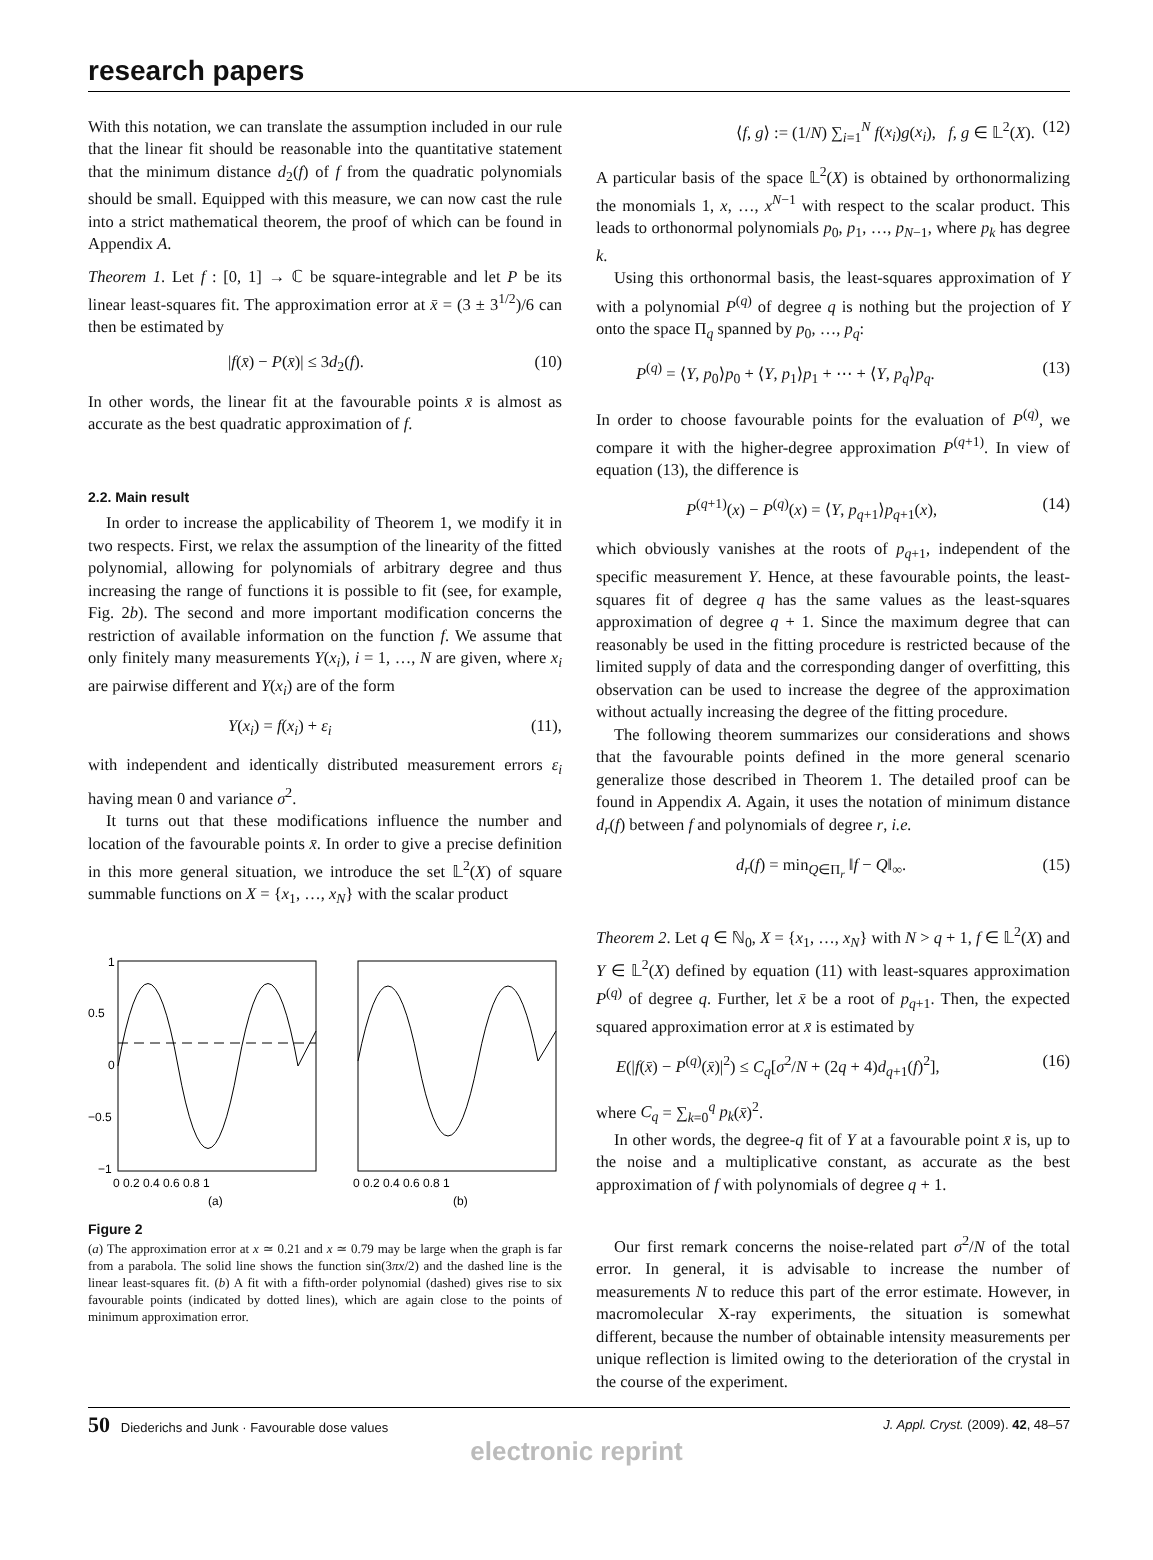research papers
With this notation, we can translate the assumption included in our rule that the linear fit should be reasonable into the quantitative statement that the minimum distance d<sub>2</sub>(f) of f from the quadratic polynomials should be small. Equipped with this measure, we can now cast the rule into a strict mathematical theorem, the proof of which can be found in Appendix A.
Theorem 1. Let f : [0, 1] → ℂ be square-integrable and let P be its linear least-squares fit. The approximation error at x̄ = (3 ± 3<sup>1/2</sup>)/6 can then be estimated by
|f(x̄) − P(x̄)| ≤ 3d<sub>2</sub>(f). (10)
In other words, the linear fit at the favourable points x̄ is almost as accurate as the best quadratic approximation of f.
2.2. Main result
In order to increase the applicability of Theorem 1, we modify it in two respects. First, we relax the assumption of the linearity of the fitted polynomial, allowing for polynomials of arbitrary degree and thus increasing the range of functions it is possible to fit (see, for example, Fig. 2b). The second and more important modification concerns the restriction of available information on the function f. We assume that only finitely many measurements Y(x<sub>i</sub>), i = 1, …, N are given, where x<sub>i</sub> are pairwise different and Y(x<sub>i</sub>) are of the form
Y(x<sub>i</sub>) = f(x<sub>i</sub>) + ε<sub>i</sub> (11),
with independent and identically distributed measurement errors ε<sub>i</sub> having mean 0 and variance σ<sup>2</sup>.
It turns out that these modifications influence the number and location of the favourable points x̄. In order to give a precise definition in this more general situation, we introduce the set 𝕃<sup>2</sup>(X) of square summable functions on X = {x<sub>1</sub>, …, x<sub>N</sub>} with the scalar product
1
0.5
0
−0.5
−1
0 0.2 0.4 0.6 0.8 1
0 0.2 0.4 0.6 0.8 1
(a)
(b)
Figure 2
(a) The approximation error at x ≃ 0.21 and x ≃ 0.79 may be large when the graph is far from a parabola. The solid line shows the function sin(3πx/2) and the dashed line is the linear least-squares fit. (b) A fit with a fifth-order polynomial (dashed) gives rise to six favourable points (indicated by dotted lines), which are again close to the points of minimum approximation error.
⟨f, g⟩ := (1/N) ∑<sub>i=1</sub><sup>N</sup> f(x<sub>i</sub>)g(x<sub>i</sub>), f, g ∈ 𝕃<sup>2</sup>(X). (12)
A particular basis of the space 𝕃<sup>2</sup>(X) is obtained by orthonormalizing the monomials 1, x, …, x<sup>N−1</sup> with respect to the scalar product. This leads to orthonormal polynomials p<sub>0</sub>, p<sub>1</sub>, …, p<sub>N−1</sub>, where p<sub>k</sub> has degree k.
Using this orthonormal basis, the least-squares approximation of Y with a polynomial P<sup>(q)</sup> of degree q is nothing but the projection of Y onto the space Π<sub>q</sub> spanned by p<sub>0</sub>, …, p<sub>q</sub>:
P<sup>(q)</sup> = ⟨Y, p<sub>0</sub>⟩p<sub>0</sub> + ⟨Y, p<sub>1</sub>⟩p<sub>1</sub> + ⋯ + ⟨Y, p<sub>q</sub>⟩p<sub>q</sub>. (13)
In order to choose favourable points for the evaluation of P<sup>(q)</sup>, we compare it with the higher-degree approximation P<sup>(q+1)</sup>. In view of equation (13), the difference is
P<sup>(q+1)</sup>(x) − P<sup>(q)</sup>(x) = ⟨Y, p<sub>q+1</sub>⟩p<sub>q+1</sub>(x), (14)
which obviously vanishes at the roots of p<sub>q+1</sub>, independent of the specific measurement Y. Hence, at these favourable points, the least-squares fit of degree q has the same values as the least-squares approximation of degree q + 1. Since the maximum degree that can reasonably be used in the fitting procedure is restricted because of the limited supply of data and the corresponding danger of overfitting, this observation can be used to increase the degree of the approximation without actually increasing the degree of the fitting procedure.
The following theorem summarizes our considerations and shows that the favourable points defined in the more general scenario generalize those described in Theorem 1. The detailed proof can be found in Appendix A. Again, it uses the notation of minimum distance d<sub>r</sub>(f) between f and polynomials of degree r, i.e.
d<sub>r</sub>(f) = min<sub>Q∈Π<sub>r</sub></sub> ‖f − Q‖<sub>∞</sub>. (15)
Theorem 2. Let q ∈ ℕ<sub>0</sub>, X = {x<sub>1</sub>, …, x<sub>N</sub>} with N > q + 1, f ∈ 𝕃<sup>2</sup>(X) and Y ∈ 𝕃<sup>2</sup>(X) defined by equation (11) with least-squares approximation P<sup>(q)</sup> of degree q. Further, let x̄ be a root of p<sub>q+1</sub>. Then, the expected squared approximation error at x̄ is estimated by
E(|f(x̄) − P<sup>(q)</sup>(x̄)|<sup>2</sup>) ≤ C<sub>q</sub>[σ<sup>2</sup>/N + (2q + 4)d<sub>q+1</sub>(f)<sup>2</sup>], (16)
where C<sub>q</sub> = ∑<sub>k=0</sub><sup>q</sup> p<sub>k</sub>(x̄)<sup>2</sup>.
In other words, the degree-q fit of Y at a favourable point x̄ is, up to the noise and a multiplicative constant, as accurate as the best approximation of f with polynomials of degree q + 1.
Our first remark concerns the noise-related part σ<sup>2</sup>/N of the total error. In general, it is advisable to increase the number of measurements N to reduce this part of the error estimate. However, in macromolecular X-ray experiments, the situation is somewhat different, because the number of obtainable intensity measurements per unique reflection is limited owing to the deterioration of the crystal in the course of the experiment.
50 Diederichs and Junk · Favourable dose values J. Appl. Cryst. (2009). 42, 48–57
electronic reprint